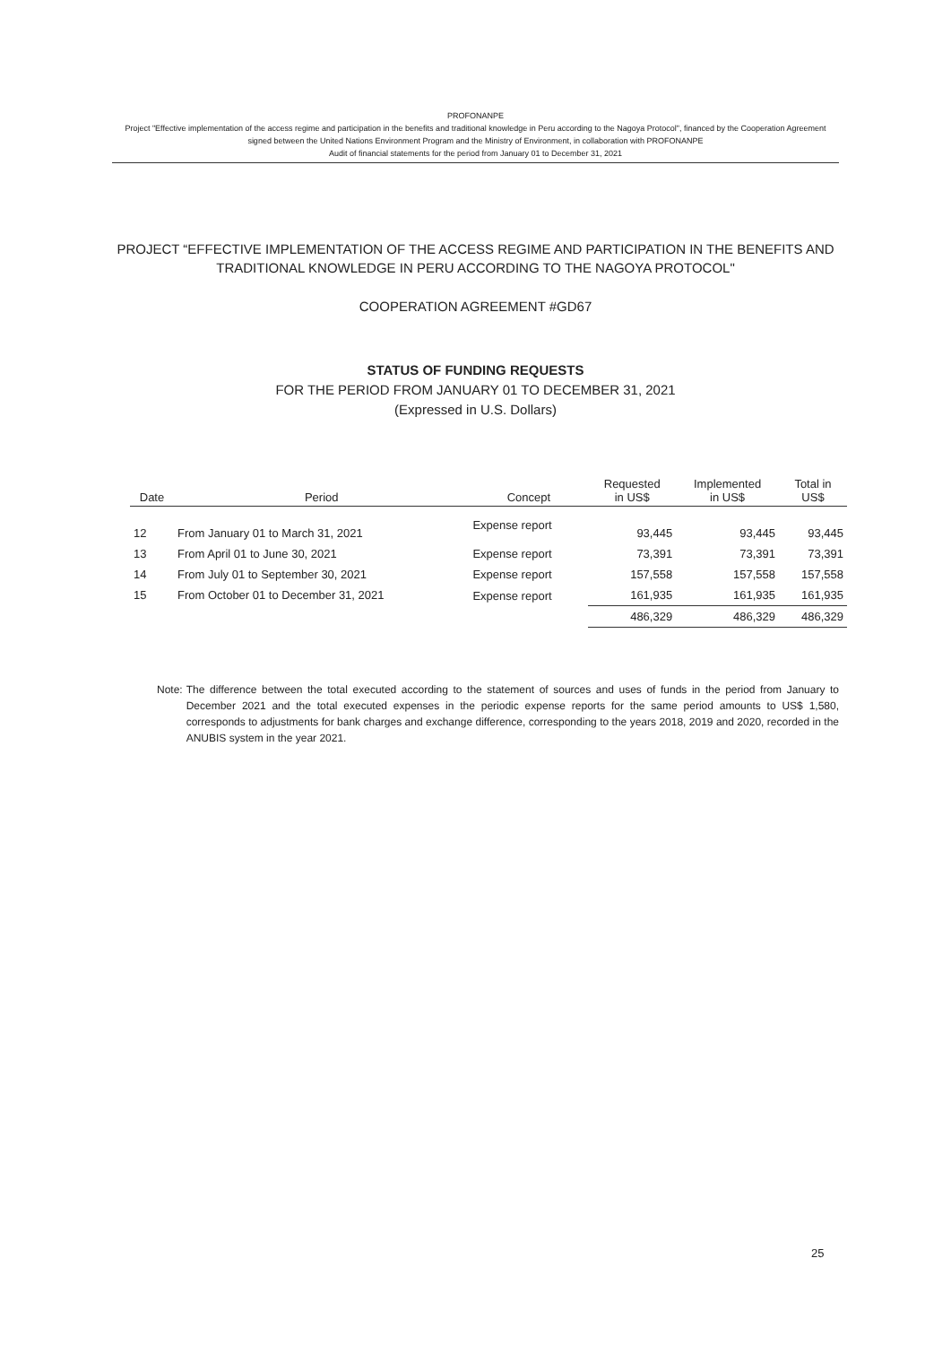PROFONANPE
Project "Effective implementation of the access regime and participation in the benefits and traditional knowledge in Peru according to the Nagoya Protocol", financed by the Cooperation Agreement signed between the United Nations Environment Program and the Ministry of Environment, in collaboration with PROFONANPE
Audit of financial statements for the period from January 01 to December 31, 2021
PROJECT “EFFECTIVE IMPLEMENTATION OF THE ACCESS REGIME AND PARTICIPATION IN THE BENEFITS AND TRADITIONAL KNOWLEDGE IN PERU ACCORDING TO THE NAGOYA PROTOCOL"
COOPERATION AGREEMENT #GD67
STATUS OF FUNDING REQUESTS
FOR THE PERIOD FROM JANUARY 01 TO DECEMBER 31, 2021
(Expressed in U.S. Dollars)
| Date | Period | Concept | Requested in US$ | Implemented in US$ | Total in US$ |
| --- | --- | --- | --- | --- | --- |
| 12 | From January 01 to March 31, 2021 | Expense report | 93,445 | 93,445 | 93,445 |
| 13 | From April 01 to June 30, 2021 | Expense report | 73,391 | 73,391 | 73,391 |
| 14 | From July 01 to September 30, 2021 | Expense report | 157,558 | 157,558 | 157,558 |
| 15 | From October 01 to December 31, 2021 | Expense report | 161,935 | 161,935 | 161,935 |
| | | | 486,329 | 486,329 | 486,329 |
Note: The difference between the total executed according to the statement of sources and uses of funds in the period from January to December 2021 and the total executed expenses in the periodic expense reports for the same period amounts to US$ 1,580, corresponds to adjustments for bank charges and exchange difference, corresponding to the years 2018, 2019 and 2020, recorded in the ANUBIS system in the year 2021.
25